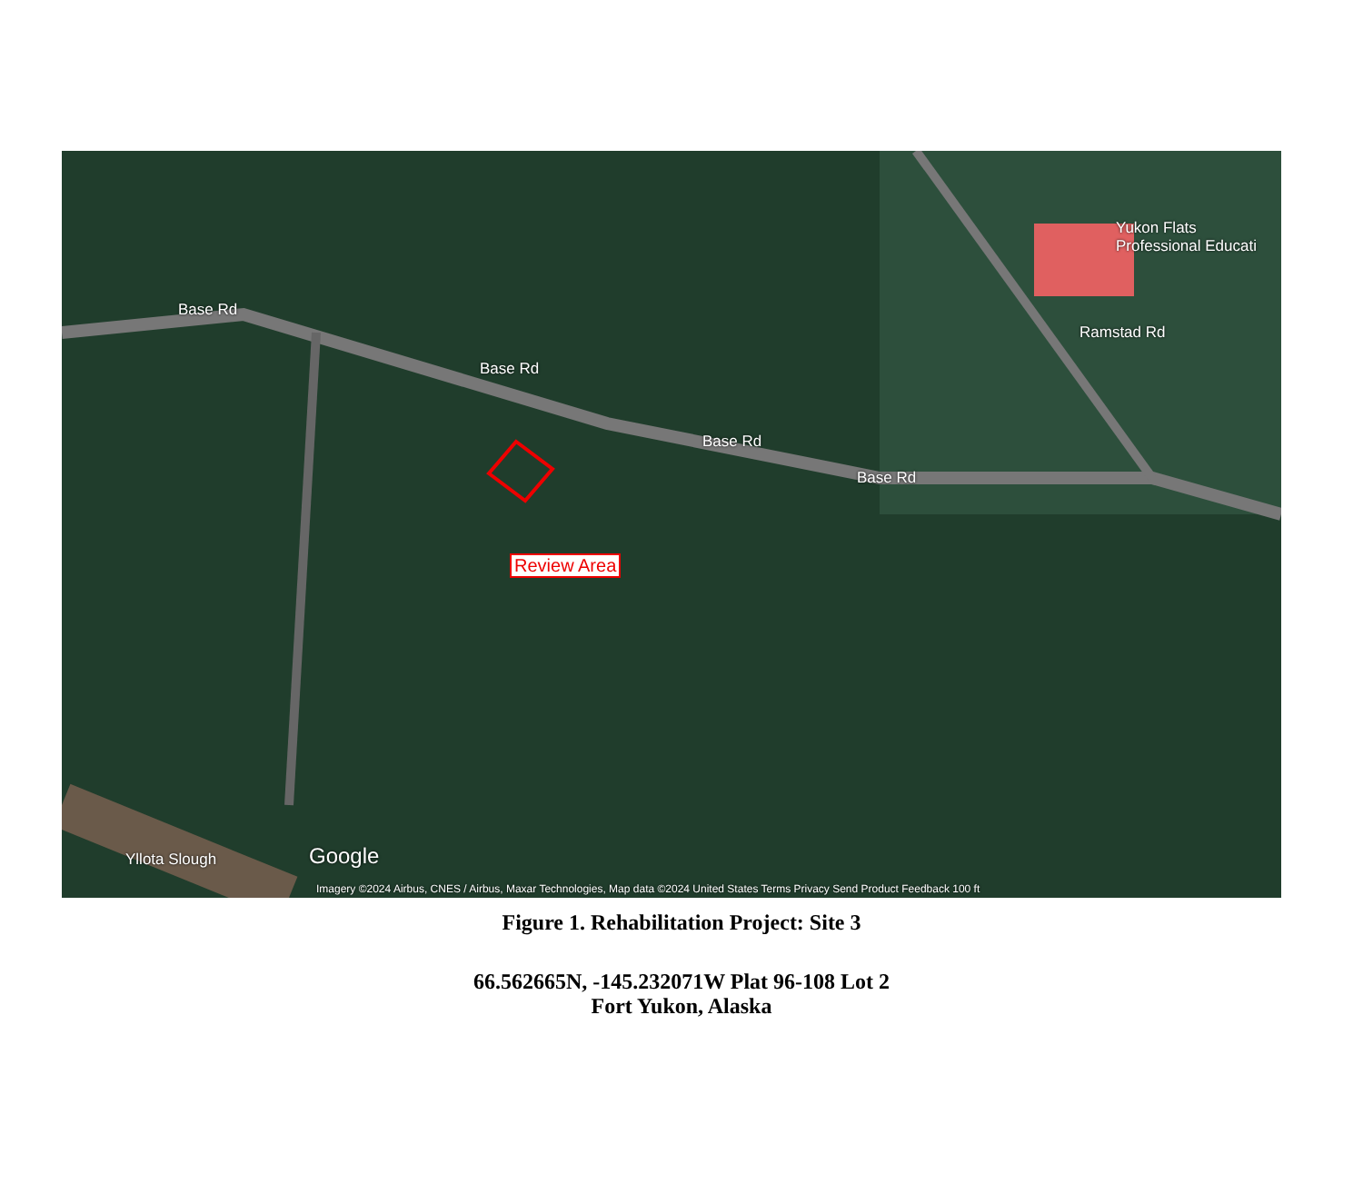Base Rd
Base Rd
Base Rd
Base Rd
Ramstad Rd
Yukon Flats
Professional Educati
Review Area
Yllota Slough Google
Imagery ©2024 Airbus, CNES / Airbus, Maxar Technologies, Map data ©2024 United States Terms Privacy Send Product Feedback 100 ft
Figure 1. Rehabilitation Project: Site 3
66.562665N, -145.232071W Plat 96-108 Lot 2
Fort Yukon, Alaska